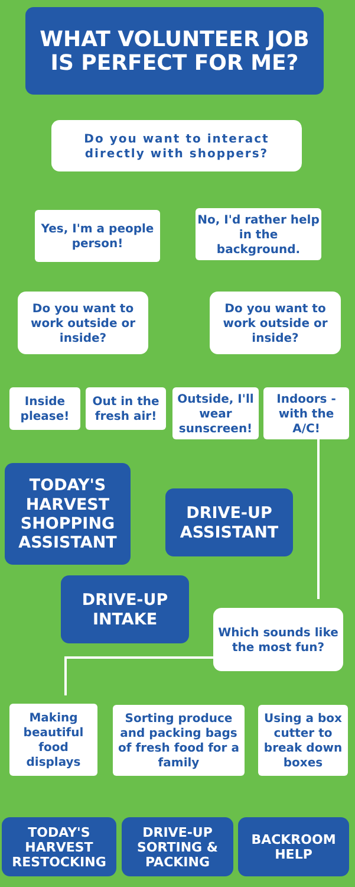WHAT VOLUNTEER JOB IS PERFECT FOR ME?
Do you want to interact directly with shoppers?
Yes, I'm a people person!
No, I'd rather help in the background.
Do you want to work outside or inside?
Do you want to work outside or inside?
Inside please!
Out in the fresh air!
Outside, I'll wear sunscreen!
Indoors - with the A/C!
TODAY'S HARVEST SHOPPING ASSISTANT
DRIVE-UP ASSISTANT
DRIVE-UP INTAKE
Which sounds like the most fun?
Making beautiful food displays
Sorting produce and packing bags of fresh food for a family
Using a box cutter to break down boxes
TODAY'S HARVEST RESTOCKING
DRIVE-UP SORTING & PACKING
BACKROOM HELP